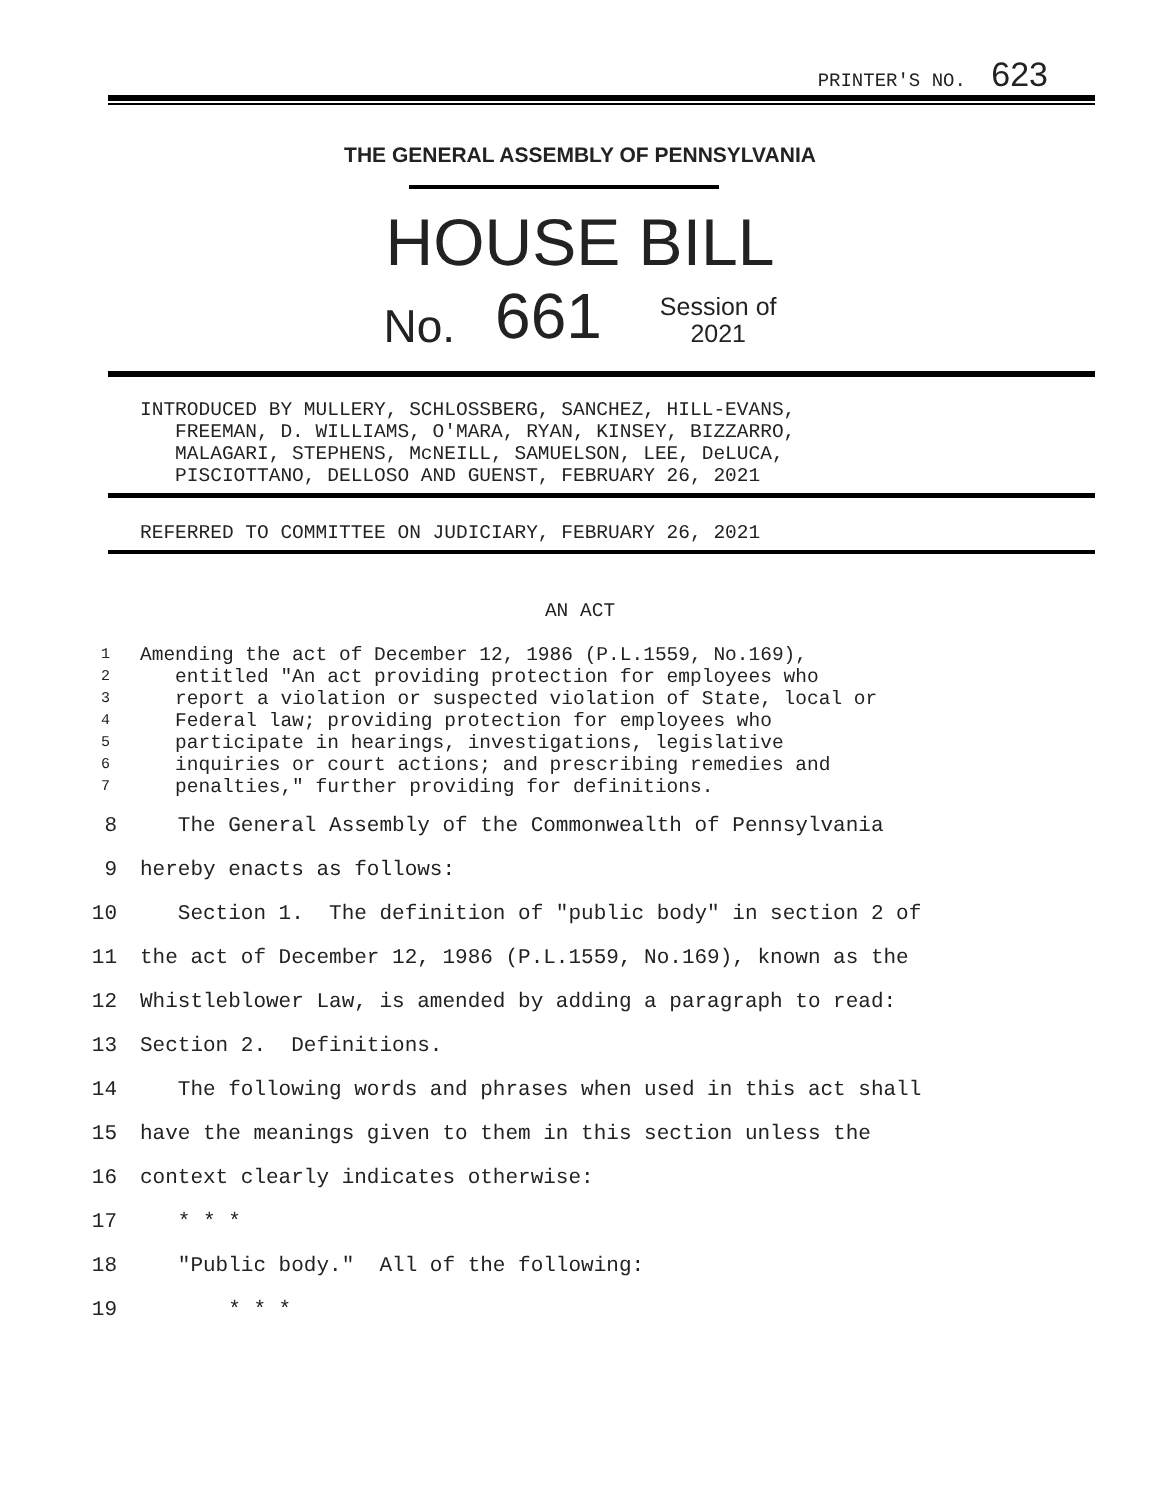PRINTER'S NO. 623
THE GENERAL ASSEMBLY OF PENNSYLVANIA
HOUSE BILL
No. 661 Session of
2021
INTRODUCED BY MULLERY, SCHLOSSBERG, SANCHEZ, HILL-EVANS, FREEMAN, D. WILLIAMS, O'MARA, RYAN, KINSEY, BIZZARRO, MALAGARI, STEPHENS, McNEILL, SAMUELSON, LEE, DeLUCA, PISCIOTTANO, DELLOSO AND GUENST, FEBRUARY 26, 2021
REFERRED TO COMMITTEE ON JUDICIARY, FEBRUARY 26, 2021
AN ACT
1
Amending the act of December 12, 1986 (P.L.1559, No.169),
2
   entitled "An act providing protection for employees who
3
   report a violation or suspected violation of State, local or
4
   Federal law; providing protection for employees who
5
   participate in hearings, investigations, legislative
6
   inquiries or court actions; and prescribing remedies and
7
   penalties," further providing for definitions.
8
   The General Assembly of the Commonwealth of Pennsylvania
9
hereby enacts as follows:
10
   Section 1.  The definition of "public body" in section 2 of
11
the act of December 12, 1986 (P.L.1559, No.169), known as the
12
Whistleblower Law, is amended by adding a paragraph to read:
13
Section 2.  Definitions.
14
   The following words and phrases when used in this act shall
15
have the meanings given to them in this section unless the
16
context clearly indicates otherwise:
17
   * * *
18
   "Public body."  All of the following:
19
       * * *